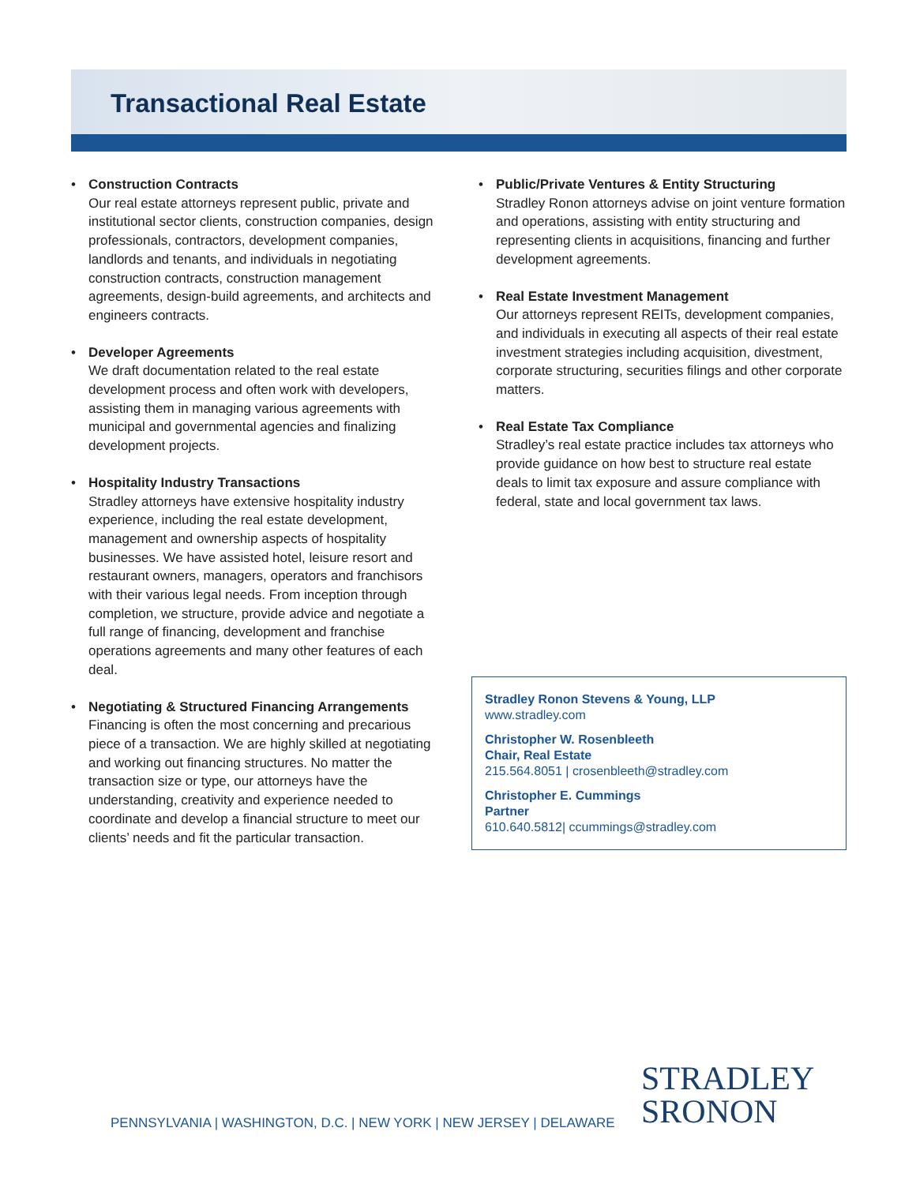Transactional Real Estate
• Construction Contracts
Our real estate attorneys represent public, private and institutional sector clients, construction companies, design professionals, contractors, development companies, landlords and tenants, and individuals in negotiating construction contracts, construction management agreements, design-build agreements, and architects and engineers contracts.
• Developer Agreements
We draft documentation related to the real estate development process and often work with developers, assisting them in managing various agreements with municipal and governmental agencies and finalizing development projects.
• Hospitality Industry Transactions
Stradley attorneys have extensive hospitality industry experience, including the real estate development, management and ownership aspects of hospitality businesses. We have assisted hotel, leisure resort and restaurant owners, managers, operators and franchisors with their various legal needs. From inception through completion, we structure, provide advice and negotiate a full range of financing, development and franchise operations agreements and many other features of each deal.
• Negotiating & Structured Financing Arrangements
Financing is often the most concerning and precarious piece of a transaction. We are highly skilled at negotiating and working out financing structures. No matter the transaction size or type, our attorneys have the understanding, creativity and experience needed to coordinate and develop a financial structure to meet our clients’ needs and fit the particular transaction.
• Public/Private Ventures & Entity Structuring
Stradley Ronon attorneys advise on joint venture formation and operations, assisting with entity structuring and representing clients in acquisitions, financing and further development agreements.
• Real Estate Investment Management
Our attorneys represent REITs, development companies, and individuals in executing all aspects of their real estate investment strategies including acquisition, divestment, corporate structuring, securities filings and other corporate matters.
• Real Estate Tax Compliance
Stradley’s real estate practice includes tax attorneys who provide guidance on how best to structure real estate deals to limit tax exposure and assure compliance with federal, state and local government tax laws.
Stradley Ronon Stevens & Young, LLP
www.stradley.com
Christopher W. Rosenbleeth
Chair, Real Estate
215.564.8051 | crosenbleeth@stradley.com
Christopher E. Cummings
Partner
610.640.5812| ccummings@stradley.com
PENNSYLVANIA | WASHINGTON, D.C. | NEW YORK | NEW JERSEY | DELAWARE
STRADLEY
SRONON